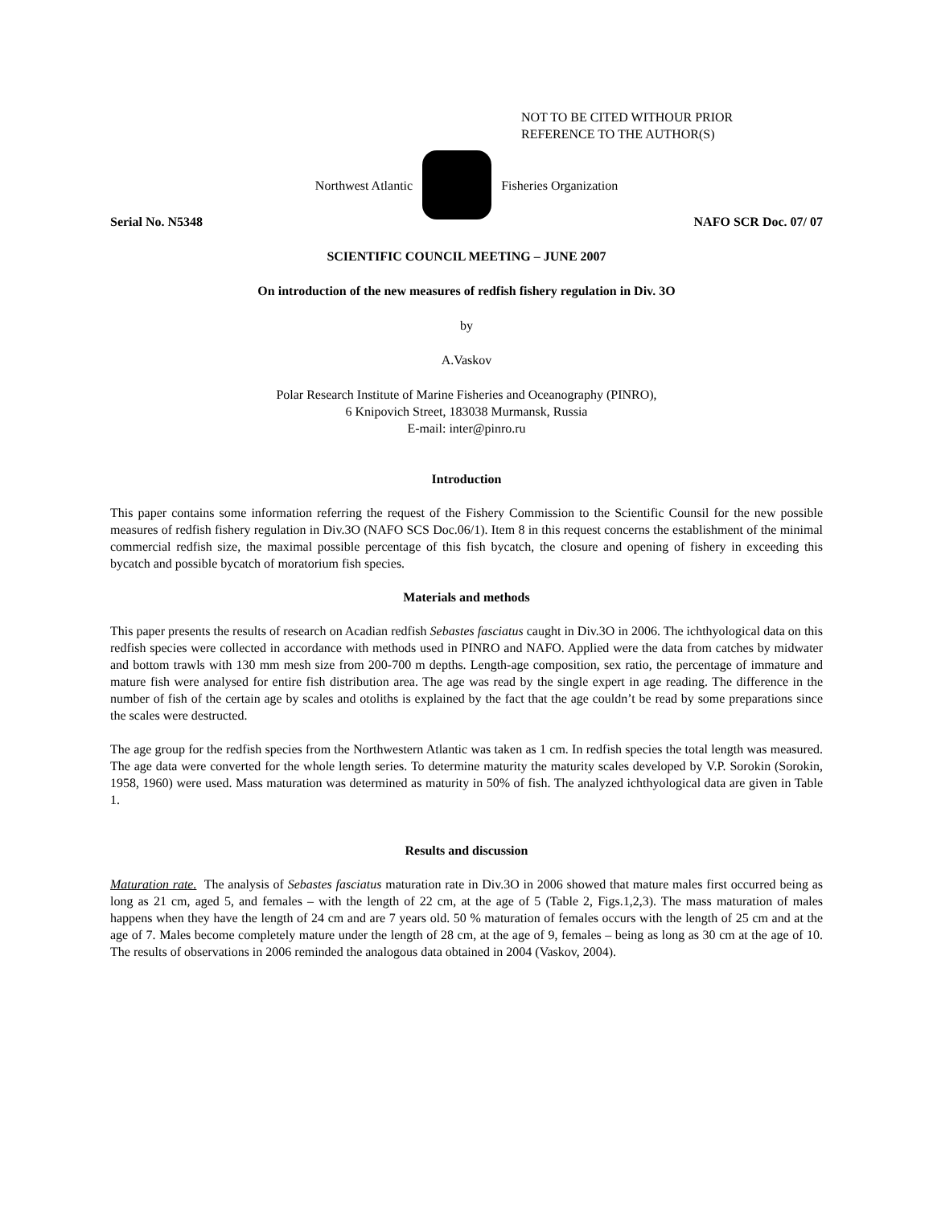NOT TO BE CITED WITHOUR PRIOR
REFERENCE TO THE AUTHOR(S)
Northwest Atlantic Fisheries Organization
Serial No. N5348 NAFO SCR Doc. 07/ 07
SCIENTIFIC COUNCIL MEETING – JUNE 2007
On introduction of the new measures of redfish fishery regulation in Div. 3O
by
A.Vaskov
Polar Research Institute of Marine Fisheries and Oceanography (PINRO),
6 Knipovich Street, 183038 Murmansk, Russia
E-mail: inter@pinro.ru
Introduction
This paper contains some information referring the request of the Fishery Commission to the Scientific Counsil for the new possible measures of redfish fishery regulation in Div.3O (NAFO SCS Doc.06/1). Item 8 in this request concerns the establishment of the minimal commercial redfish size, the maximal possible percentage of this fish bycatch, the closure and opening of fishery in exceeding this bycatch and possible bycatch of moratorium fish species.
Materials and methods
This paper presents the results of research on Acadian redfish Sebastes fasciatus caught in Div.3O in 2006. The ichthyological data on this redfish species were collected in accordance with methods used in PINRO and NAFO. Applied were the data from catches by midwater and bottom trawls with 130 mm mesh size from 200-700 m depths. Length-age composition, sex ratio, the percentage of immature and mature fish were analysed for entire fish distribution area. The age was read by the single expert in age reading. The difference in the number of fish of the certain age by scales and otoliths is explained by the fact that the age couldn’t be read by some preparations since the scales were destructed.
The age group for the redfish species from the Northwestern Atlantic was taken as 1 cm. In redfish species the total length was measured. The age data were converted for the whole length series. To determine maturity the maturity scales developed by V.P. Sorokin (Sorokin, 1958, 1960) were used. Mass maturation was determined as maturity in 50% of fish. The analyzed ichthyological data are given in Table 1.
Results and discussion
Maturation rate. The analysis of Sebastes fasciatus maturation rate in Div.3O in 2006 showed that mature males first occurred being as long as 21 cm, aged 5, and females – with the length of 22 cm, at the age of 5 (Table 2, Figs.1,2,3). The mass maturation of males happens when they have the length of 24 cm and are 7 years old. 50 % maturation of females occurs with the length of 25 cm and at the age of 7. Males become completely mature under the length of 28 cm, at the age of 9, females – being as long as 30 cm at the age of 10. The results of observations in 2006 reminded the analogous data obtained in 2004 (Vaskov, 2004).